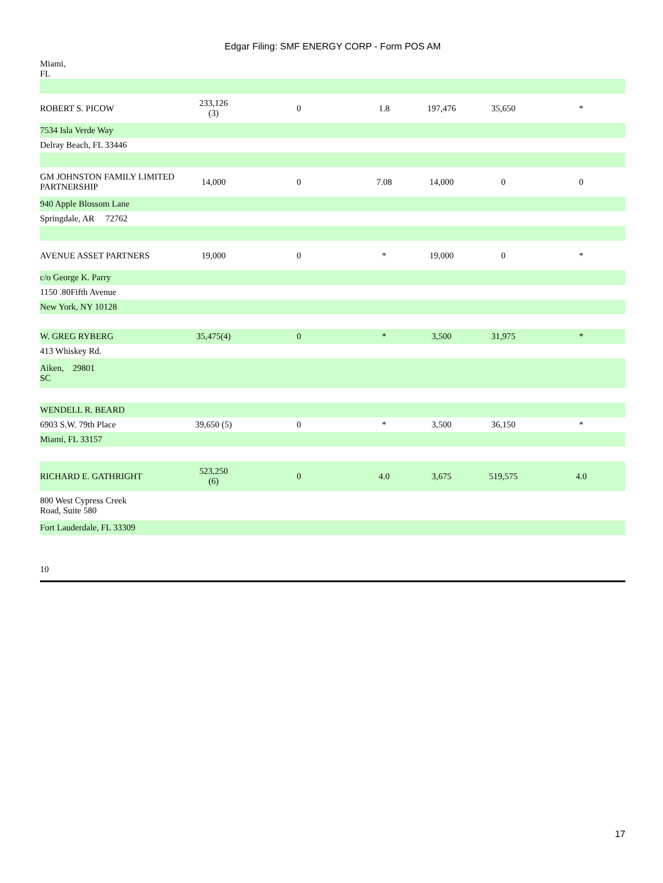Edgar Filing: SMF ENERGY CORP - Form POS AM
| Miami, FL | | | | | | |
| ROBERT S. PICOW | 233,126 (3) | 0 | 1.8 | 197,476 | 35,650 | * |
| 7534 Isla Verde Way | | | | | | |
| Delray Beach, FL 33446 | | | | | | |
| GM JOHNSTON FAMILY LIMITED PARTNERSHIP | 14,000 | 0 | 7.08 | 14,000 | 0 | 0 |
| 940 Apple Blossom Lane | | | | | | |
| Springdale, AR 72762 | | | | | | |
| AVENUE ASSET PARTNERS | 19,000 | 0 | * | 19,000 | 0 | * |
| c/o George K. Parry | | | | | | |
| 1150 .80Fifth Avenue | | | | | | |
| New York, NY 10128 | | | | | | |
| W. GREG RYBERG | 35,475(4) | 0 | * | 3,500 | 31,975 | * |
| 413 Whiskey Rd. | | | | | | |
| Aiken, 29801 SC | | | | | | |
| WENDELL R. BEARD | | | | | | |
| 6903 S.W. 79th Place | 39,650 (5) | 0 | * | 3,500 | 36,150 | * |
| Miami, FL 33157 | | | | | | |
| RICHARD E. GATHRIGHT | 523,250 (6) | 0 | 4.0 | 3,675 | 519,575 | 4.0 |
| 800 West Cypress Creek Road, Suite 580 | | | | | | |
| Fort Lauderdale, FL 33309 | | | | | | |
10
17